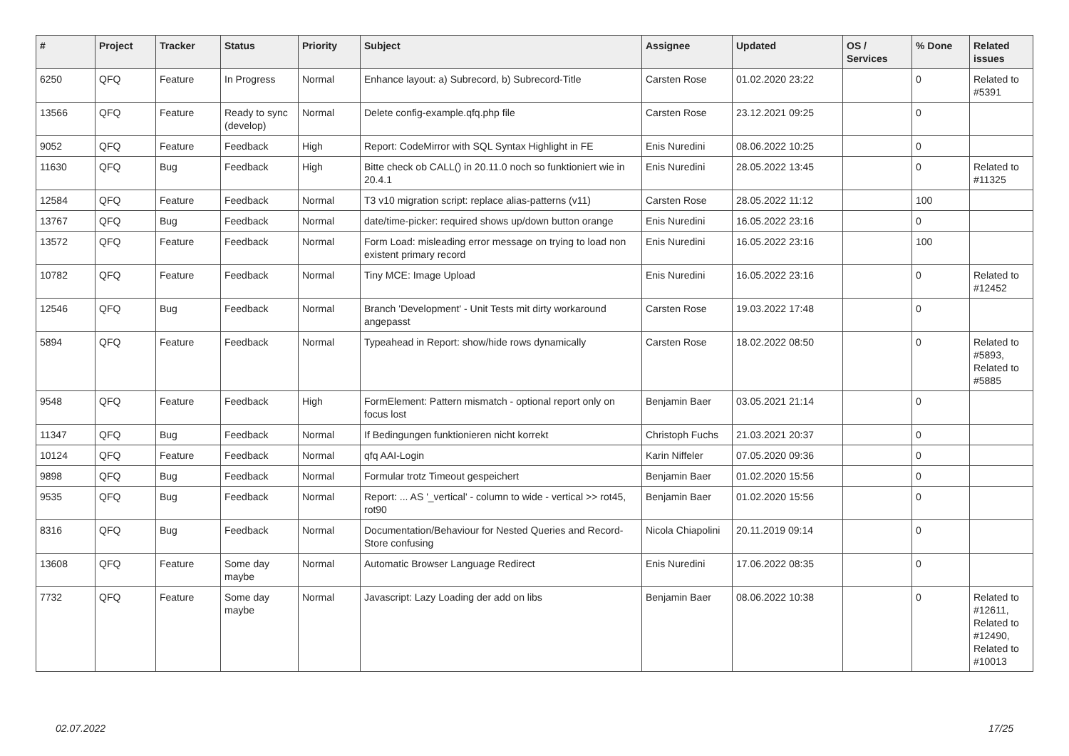| # | Project | Tracker | Status | Priority | Subject | Assignee | Updated | OS / Services | % Done | Related issues |
| --- | --- | --- | --- | --- | --- | --- | --- | --- | --- | --- |
| 6250 | QFQ | Feature | In Progress | Normal | Enhance layout: a) Subrecord, b) Subrecord-Title | Carsten Rose | 01.02.2020 23:22 | | 0 | Related to #5391 |
| 13566 | QFQ | Feature | Ready to sync (develop) | Normal | Delete config-example.qfq.php file | Carsten Rose | 23.12.2021 09:25 | | 0 | |
| 9052 | QFQ | Feature | Feedback | High | Report: CodeMirror with SQL Syntax Highlight in FE | Enis Nuredini | 08.06.2022 10:25 | | 0 | |
| 11630 | QFQ | Bug | Feedback | High | Bitte check ob CALL() in 20.11.0 noch so funktioniert wie in 20.4.1 | Enis Nuredini | 28.05.2022 13:45 | | 0 | Related to #11325 |
| 12584 | QFQ | Feature | Feedback | Normal | T3 v10 migration script: replace alias-patterns (v11) | Carsten Rose | 28.05.2022 11:12 | | 100 | |
| 13767 | QFQ | Bug | Feedback | Normal | date/time-picker: required shows up/down button orange | Enis Nuredini | 16.05.2022 23:16 | | 0 | |
| 13572 | QFQ | Feature | Feedback | Normal | Form Load: misleading error message on trying to load non existent primary record | Enis Nuredini | 16.05.2022 23:16 | | 100 | |
| 10782 | QFQ | Feature | Feedback | Normal | Tiny MCE: Image Upload | Enis Nuredini | 16.05.2022 23:16 | | 0 | Related to #12452 |
| 12546 | QFQ | Bug | Feedback | Normal | Branch 'Development' - Unit Tests mit dirty workaround angepasst | Carsten Rose | 19.03.2022 17:48 | | 0 | |
| 5894 | QFQ | Feature | Feedback | Normal | Typeahead in Report: show/hide rows dynamically | Carsten Rose | 18.02.2022 08:50 | | 0 | Related to #5893, Related to #5885 |
| 9548 | QFQ | Feature | Feedback | High | FormElement: Pattern mismatch - optional report only on focus lost | Benjamin Baer | 03.05.2021 21:14 | | 0 | |
| 11347 | QFQ | Bug | Feedback | Normal | If Bedingungen funktionieren nicht korrekt | Christoph Fuchs | 21.03.2021 20:37 | | 0 | |
| 10124 | QFQ | Feature | Feedback | Normal | qfq AAI-Login | Karin Niffeler | 07.05.2020 09:36 | | 0 | |
| 9898 | QFQ | Bug | Feedback | Normal | Formular trotz Timeout gespeichert | Benjamin Baer | 01.02.2020 15:56 | | 0 | |
| 9535 | QFQ | Bug | Feedback | Normal | Report: ... AS '_vertical' - column to wide - vertical >> rot45, rot90 | Benjamin Baer | 01.02.2020 15:56 | | 0 | |
| 8316 | QFQ | Bug | Feedback | Normal | Documentation/Behaviour for Nested Queries and Record-Store confusing | Nicola Chiapolini | 20.11.2019 09:14 | | 0 | |
| 13608 | QFQ | Feature | Some day maybe | Normal | Automatic Browser Language Redirect | Enis Nuredini | 17.06.2022 08:35 | | 0 | |
| 7732 | QFQ | Feature | Some day maybe | Normal | Javascript: Lazy Loading der add on libs | Benjamin Baer | 08.06.2022 10:38 | | 0 | Related to #12611, Related to #12490, Related to #10013 |
02.07.2022 17/25